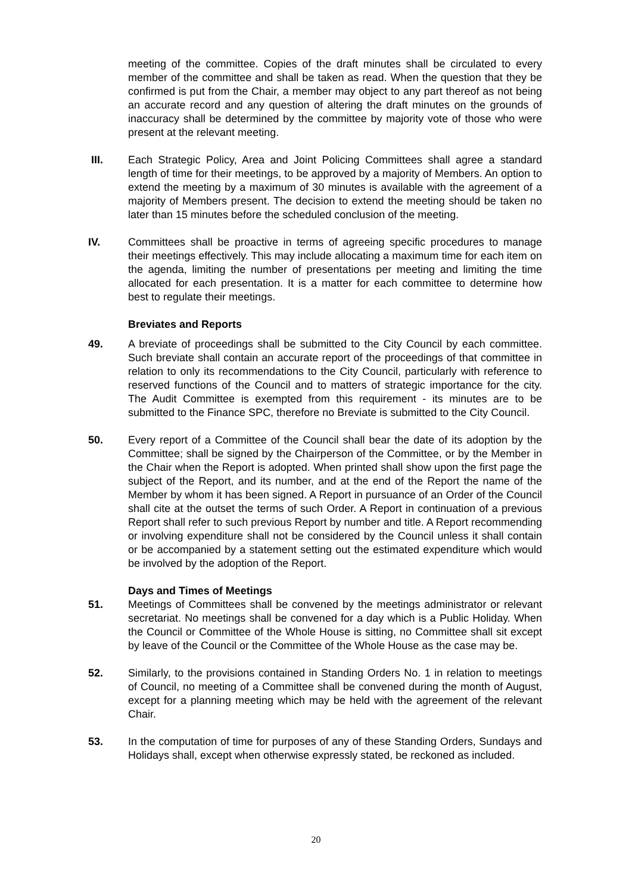meeting of the committee. Copies of the draft minutes shall be circulated to every member of the committee and shall be taken as read. When the question that they be confirmed is put from the Chair, a member may object to any part thereof as not being an accurate record and any question of altering the draft minutes on the grounds of inaccuracy shall be determined by the committee by majority vote of those who were present at the relevant meeting.
III. Each Strategic Policy, Area and Joint Policing Committees shall agree a standard length of time for their meetings, to be approved by a majority of Members. An option to extend the meeting by a maximum of 30 minutes is available with the agreement of a majority of Members present. The decision to extend the meeting should be taken no later than 15 minutes before the scheduled conclusion of the meeting.
IV. Committees shall be proactive in terms of agreeing specific procedures to manage their meetings effectively. This may include allocating a maximum time for each item on the agenda, limiting the number of presentations per meeting and limiting the time allocated for each presentation. It is a matter for each committee to determine how best to regulate their meetings.
Breviates and Reports
49. A breviate of proceedings shall be submitted to the City Council by each committee. Such breviate shall contain an accurate report of the proceedings of that committee in relation to only its recommendations to the City Council, particularly with reference to reserved functions of the Council and to matters of strategic importance for the city. The Audit Committee is exempted from this requirement - its minutes are to be submitted to the Finance SPC, therefore no Breviate is submitted to the City Council.
50. Every report of a Committee of the Council shall bear the date of its adoption by the Committee; shall be signed by the Chairperson of the Committee, or by the Member in the Chair when the Report is adopted. When printed shall show upon the first page the subject of the Report, and its number, and at the end of the Report the name of the Member by whom it has been signed. A Report in pursuance of an Order of the Council shall cite at the outset the terms of such Order. A Report in continuation of a previous Report shall refer to such previous Report by number and title. A Report recommending or involving expenditure shall not be considered by the Council unless it shall contain or be accompanied by a statement setting out the estimated expenditure which would be involved by the adoption of the Report.
Days and Times of Meetings
51. Meetings of Committees shall be convened by the meetings administrator or relevant secretariat. No meetings shall be convened for a day which is a Public Holiday. When the Council or Committee of the Whole House is sitting, no Committee shall sit except by leave of the Council or the Committee of the Whole House as the case may be.
52. Similarly, to the provisions contained in Standing Orders No. 1 in relation to meetings of Council, no meeting of a Committee shall be convened during the month of August, except for a planning meeting which may be held with the agreement of the relevant Chair.
53. In the computation of time for purposes of any of these Standing Orders, Sundays and Holidays shall, except when otherwise expressly stated, be reckoned as included.
20